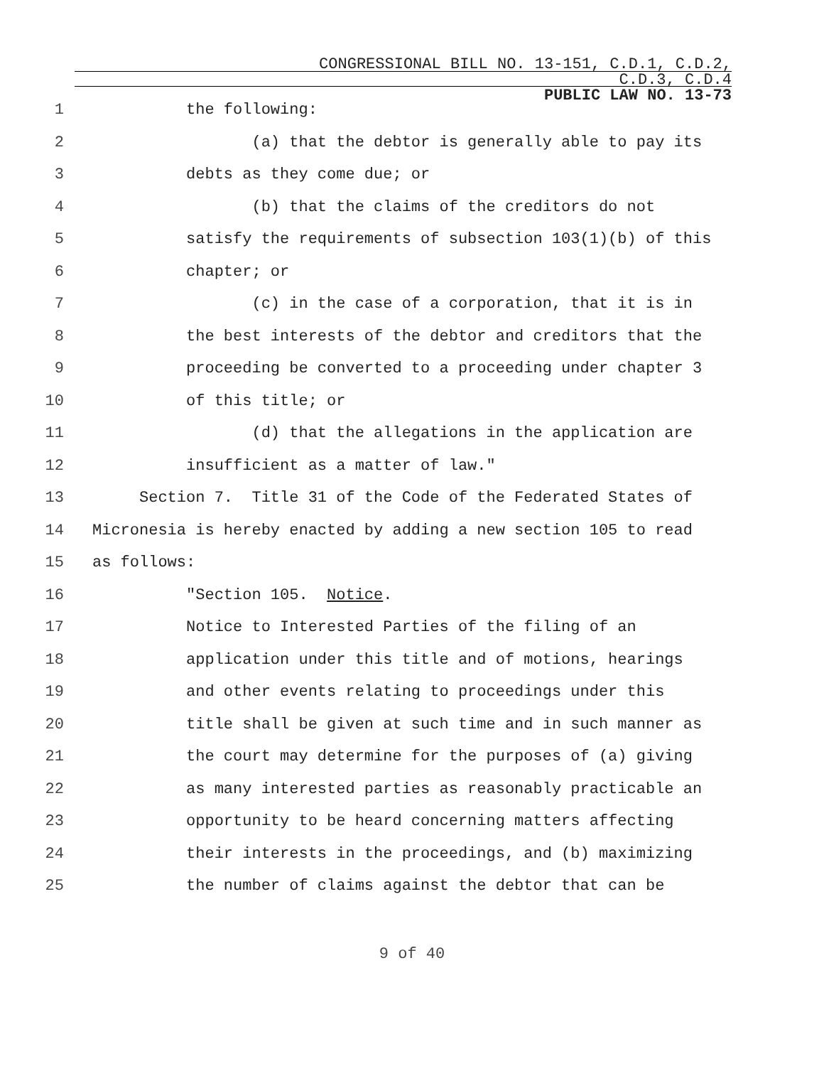CONGRESSIONAL BILL NO. 13-151, C.D.1, C.D.2,
C.D.3, C.D.4
PUBLIC LAW NO. 13-73
1 the following:
2 (a) that the debtor is generally able to pay its
3 debts as they come due; or
4 (b) that the claims of the creditors do not
5 satisfy the requirements of subsection 103(1)(b) of this
6 chapter; or
7 (c) in the case of a corporation, that it is in
8 the best interests of the debtor and creditors that the
9 proceeding be converted to a proceeding under chapter 3
10 of this title; or
11 (d) that the allegations in the application are
12 insufficient as a matter of law."
13 Section 7. Title 31 of the Code of the Federated States of
14 Micronesia is hereby enacted by adding a new section 105 to read
15 as follows:
16 "Section 105. Notice.
17 Notice to Interested Parties of the filing of an
18 application under this title and of motions, hearings
19 and other events relating to proceedings under this
20 title shall be given at such time and in such manner as
21 the court may determine for the purposes of (a) giving
22 as many interested parties as reasonably practicable an
23 opportunity to be heard concerning matters affecting
24 their interests in the proceedings, and (b) maximizing
25 the number of claims against the debtor that can be
9 of 40